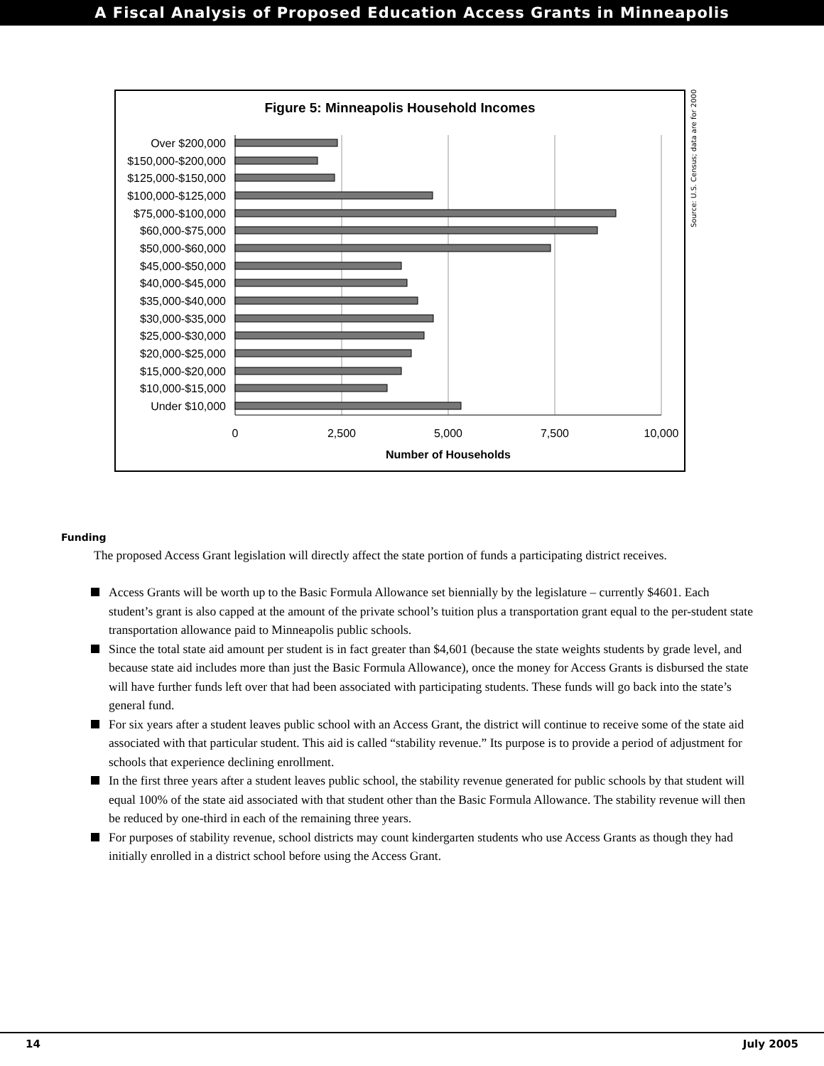A Fiscal Analysis of Proposed Education Access Grants in Minneapolis
Figure 5: Minneapolis Household Incomes
Over $200,000
$150,000-$200,000
$125,000-$150,000
$100,000-$125,000
$75,000-$100,000
$60,000-$75,000
$50,000-$60,000
$45,000-$50,000
$40,000-$45,000
$35,000-$40,000
$30,000-$35,000
$25,000-$30,000
$20,000-$25,000
$15,000-$20,000
$10,000-$15,000
Under $10,000
0
2,500
5,000
7,500
10,000
Number of Households
Source: U.S. Census; data are for 2000
Funding
The proposed Access Grant legislation will directly affect the state portion of funds a participating district receives.
Access Grants will be worth up to the Basic Formula Allowance set biennially by the legislature – currently $4601. Each student’s grant is also capped at the amount of the private school’s tuition plus a transportation grant equal to the per-student state transportation allowance paid to Minneapolis public schools.
Since the total state aid amount per student is in fact greater than $4,601 (because the state weights students by grade level, and because state aid includes more than just the Basic Formula Allowance), once the money for Access Grants is disbursed the state will have further funds left over that had been associated with participating students. These funds will go back into the state’s general fund.
For six years after a student leaves public school with an Access Grant, the district will continue to receive some of the state aid associated with that particular student. This aid is called “stability revenue.” Its purpose is to provide a period of adjustment for schools that experience declining enrollment.
In the first three years after a student leaves public school, the stability revenue generated for public schools by that student will equal 100% of the state aid associated with that student other than the Basic Formula Allowance. The stability revenue will then be reduced by one-third in each of the remaining three years.
For purposes of stability revenue, school districts may count kindergarten students who use Access Grants as though they had initially enrolled in a district school before using the Access Grant.
14 July 2005